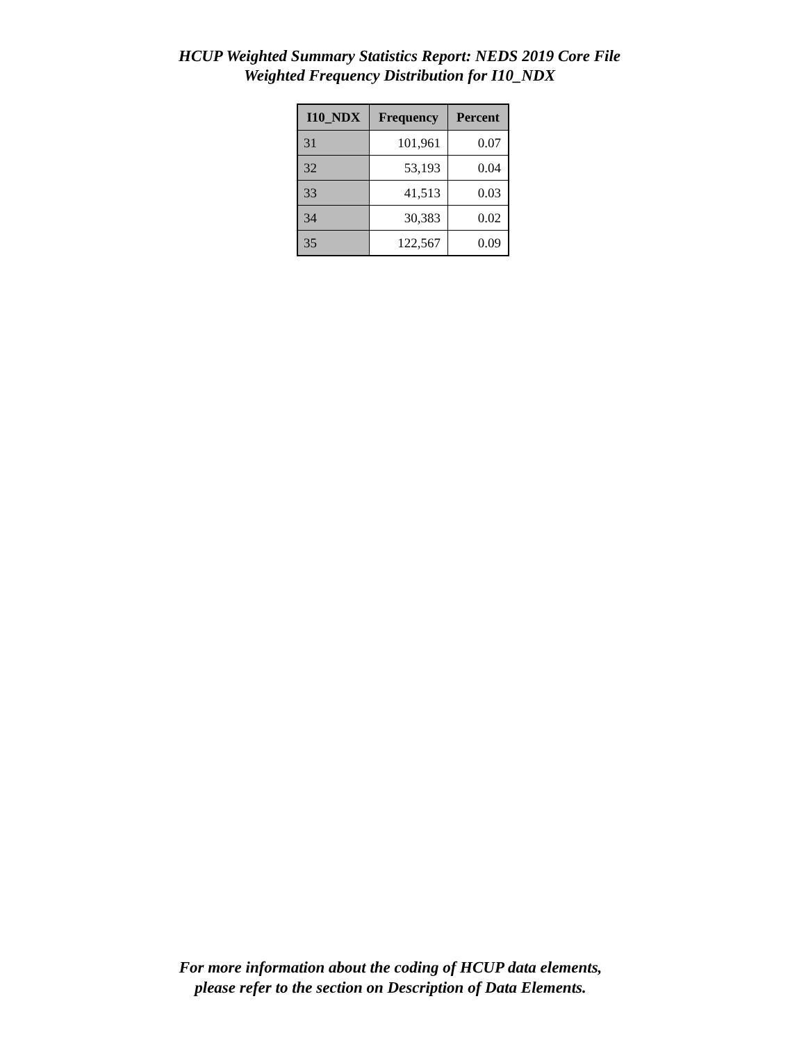HCUP Weighted Summary Statistics Report: NEDS 2019 Core File
Weighted Frequency Distribution for I10_NDX
| I10_NDX | Frequency | Percent |
| --- | --- | --- |
| 31 | 101,961 | 0.07 |
| 32 | 53,193 | 0.04 |
| 33 | 41,513 | 0.03 |
| 34 | 30,383 | 0.02 |
| 35 | 122,567 | 0.09 |
For more information about the coding of HCUP data elements,
please refer to the section on Description of Data Elements.